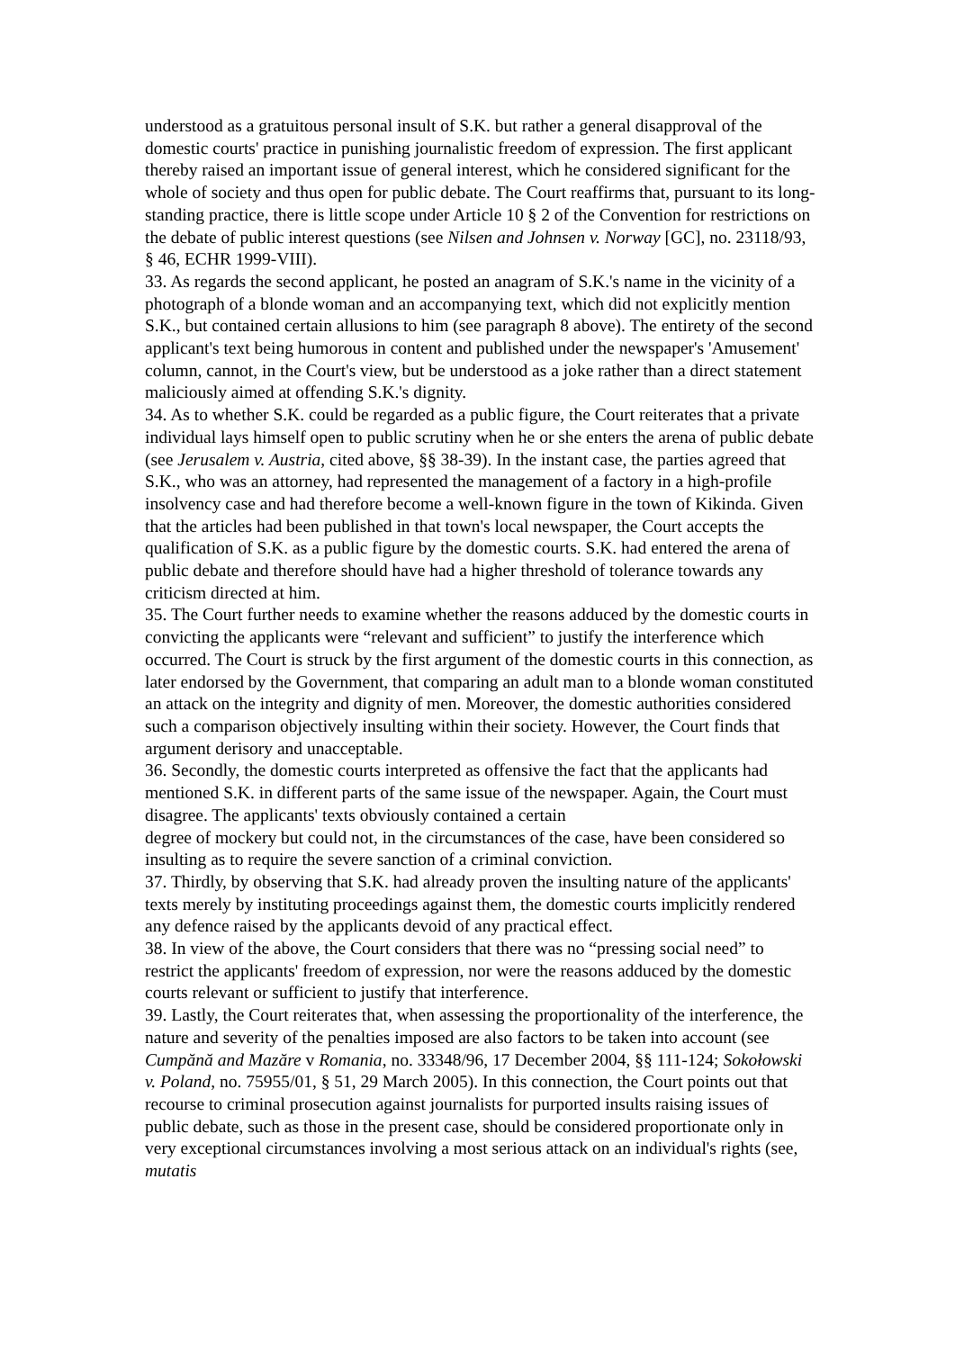understood as a gratuitous personal insult of S.K. but rather a general disapproval of the domestic courts' practice in punishing journalistic freedom of expression. The first applicant thereby raised an important issue of general interest, which he considered significant for the whole of society and thus open for public debate. The Court reaffirms that, pursuant to its long-standing practice, there is little scope under Article 10 § 2 of the Convention for restrictions on the debate of public interest questions (see Nilsen and Johnsen v. Norway [GC], no. 23118/93, § 46, ECHR 1999-VIII).
33. As regards the second applicant, he posted an anagram of S.K.'s name in the vicinity of a photograph of a blonde woman and an accompanying text, which did not explicitly mention S.K., but contained certain allusions to him (see paragraph 8 above). The entirety of the second applicant's text being humorous in content and published under the newspaper's 'Amusement' column, cannot, in the Court's view, but be understood as a joke rather than a direct statement maliciously aimed at offending S.K.'s dignity.
34. As to whether S.K. could be regarded as a public figure, the Court reiterates that a private individual lays himself open to public scrutiny when he or she enters the arena of public debate (see Jerusalem v. Austria, cited above, §§ 38-39). In the instant case, the parties agreed that S.K., who was an attorney, had represented the management of a factory in a high-profile insolvency case and had therefore become a well-known figure in the town of Kikinda. Given that the articles had been published in that town's local newspaper, the Court accepts the qualification of S.K. as a public figure by the domestic courts. S.K. had entered the arena of public debate and therefore should have had a higher threshold of tolerance towards any criticism directed at him.
35. The Court further needs to examine whether the reasons adduced by the domestic courts in convicting the applicants were “relevant and sufficient” to justify the interference which occurred. The Court is struck by the first argument of the domestic courts in this connection, as later endorsed by the Government, that comparing an adult man to a blonde woman constituted an attack on the integrity and dignity of men. Moreover, the domestic authorities considered such a comparison objectively insulting within their society. However, the Court finds that argument derisory and unacceptable.
36. Secondly, the domestic courts interpreted as offensive the fact that the applicants had mentioned S.K. in different parts of the same issue of the newspaper. Again, the Court must disagree. The applicants' texts obviously contained a certain
degree of mockery but could not, in the circumstances of the case, have been considered so insulting as to require the severe sanction of a criminal conviction.
37. Thirdly, by observing that S.K. had already proven the insulting nature of the applicants' texts merely by instituting proceedings against them, the domestic courts implicitly rendered any defence raised by the applicants devoid of any practical effect.
38. In view of the above, the Court considers that there was no “pressing social need” to restrict the applicants' freedom of expression, nor were the reasons adduced by the domestic courts relevant or sufficient to justify that interference.
39. Lastly, the Court reiterates that, when assessing the proportionality of the interference, the nature and severity of the penalties imposed are also factors to be taken into account (see Cumpănă and Mazăre v Romania, no. 33348/96, 17 December 2004, §§ 111-124; Sokołowski v. Poland, no. 75955/01, § 51, 29 March 2005). In this connection, the Court points out that recourse to criminal prosecution against journalists for purported insults raising issues of public debate, such as those in the present case, should be considered proportionate only in very exceptional circumstances involving a most serious attack on an individual's rights (see, mutatis